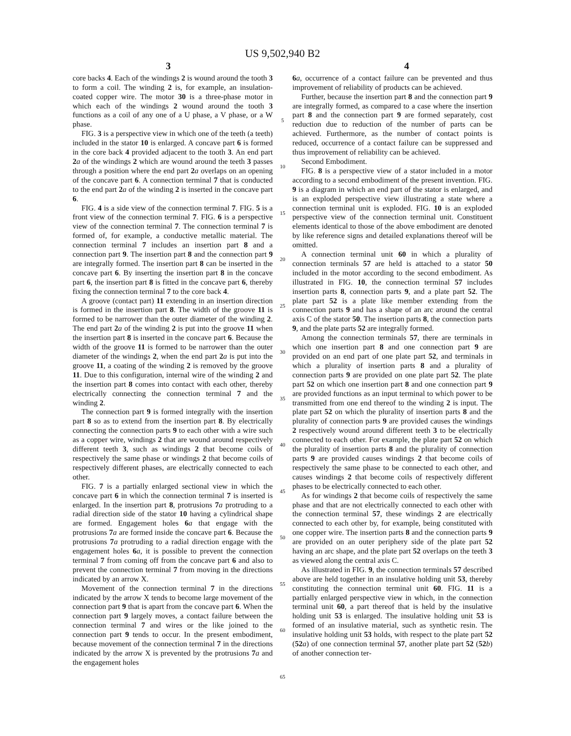US 9,502,940 B2
3 4
core backs 4. Each of the windings 2 is wound around the tooth 3 to form a coil. The winding 2 is, for example, an insulation-coated copper wire. The motor 30 is a three-phase motor in which each of the windings 2 wound around the tooth 3 functions as a coil of any one of a U phase, a V phase, or a W phase.
FIG. 3 is a perspective view in which one of the teeth (a teeth) included in the stator 10 is enlarged. A concave part 6 is formed in the core back 4 provided adjacent to the tooth 3. An end part 2 a of the windings 2 which are wound around the teeth 3 passes through a position where the end part 2 a overlaps on an opening of the concave part 6. A connection terminal 7 that is conducted to the end part 2 a of the winding 2 is inserted in the concave part 6.
FIG. 4 is a side view of the connection terminal 7. FIG. 5 is a front view of the connection terminal 7. FIG. 6 is a perspective view of the connection terminal 7. The connection terminal 7 is formed of, for example, a conductive metallic material. The connection terminal 7 includes an insertion part 8 and a connection part 9. The insertion part 8 and the connection part 9 are integrally formed. The insertion part 8 can be inserted in the concave part 6. By inserting the insertion part 8 in the concave part 6, the insertion part 8 is fitted in the concave part 6, thereby fixing the connection terminal 7 to the core back 4.
A groove (contact part) 11 extending in an insertion direction is formed in the insertion part 8. The width of the groove 11 is formed to be narrower than the outer diameter of the winding 2. The end part 2 a of the winding 2 is put into the groove 11 when the insertion part 8 is inserted in the concave part 6. Because the width of the groove 11 is formed to be narrower than the outer diameter of the windings 2, when the end part 2 a is put into the groove 11, a coating of the winding 2 is removed by the groove 11. Due to this configuration, internal wire of the winding 2 and the insertion part 8 comes into contact with each other, thereby electrically connecting the connection terminal 7 and the winding 2.
The connection part 9 is formed integrally with the insertion part 8 so as to extend from the insertion part 8. By electrically connecting the connection parts 9 to each other with a wire such as a copper wire, windings 2 that are wound around respectively different teeth 3, such as windings 2 that become coils of respectively the same phase or windings 2 that become coils of respectively different phases, are electrically connected to each other.
FIG. 7 is a partially enlarged sectional view in which the concave part 6 in which the connection terminal 7 is inserted is enlarged. In the insertion part 8, protrusions 7 a protruding to a radial direction side of the stator 10 having a cylindrical shape are formed. Engagement holes 6 a that engage with the protrusions 7 a are formed inside the concave part 6. Because the protrusions 7 a protruding to a radial direction engage with the engagement holes 6 a, it is possible to prevent the connection terminal 7 from coming off from the concave part 6 and also to prevent the connection terminal 7 from moving in the directions indicated by an arrow X.
Movement of the connection terminal 7 in the directions indicated by the arrow X tends to become large movement of the connection part 9 that is apart from the concave part 6. When the connection part 9 largely moves, a contact failure between the connection terminal 7 and wires or the like joined to the connection part 9 tends to occur. In the present embodiment, because movement of the connection terminal 7 in the directions indicated by the arrow X is prevented by the protrusions 7 a and the engagement holes
5
10
15
20
25
30
35
40
45
50
55
60
65
6 a, occurrence of a contact failure can be prevented and thus improvement of reliability of products can be achieved.
Further, because the insertion part 8 and the connection part 9 are integrally formed, as compared to a case where the insertion part 8 and the connection part 9 are formed separately, cost reduction due to reduction of the number of parts can be achieved. Furthermore, as the number of contact points is reduced, occurrence of a contact failure can be suppressed and thus improvement of reliability can be achieved.
Second Embodiment.
FIG. 8 is a perspective view of a stator included in a motor according to a second embodiment of the present invention. FIG. 9 is a diagram in which an end part of the stator is enlarged, and is an exploded perspective view illustrating a state where a connection terminal unit is exploded. FIG. 10 is an exploded perspective view of the connection terminal unit. Constituent elements identical to those of the above embodiment are denoted by like reference signs and detailed explanations thereof will be omitted.
A connection terminal unit 60 in which a plurality of connection terminals 57 are held is attached to a stator 50 included in the motor according to the second embodiment. As illustrated in FIG. 10, the connection terminal 57 includes insertion parts 8, connection parts 9, and a plate part 52. The plate part 52 is a plate like member extending from the connection parts 9 and has a shape of an arc around the central axis C of the stator 50. The insertion parts 8, the connection parts 9, and the plate parts 52 are integrally formed.
Among the connection terminals 57, there are terminals in which one insertion part 8 and one connection part 9 are provided on an end part of one plate part 52, and terminals in which a plurality of insertion parts 8 and a plurality of connection parts 9 are provided on one plate part 52. The plate part 52 on which one insertion part 8 and one connection part 9 are provided functions as an input terminal to which power to be transmitted from one end thereof to the winding 2 is input. The plate part 52 on which the plurality of insertion parts 8 and the plurality of connection parts 9 are provided causes the windings 2 respectively wound around different teeth 3 to be electrically connected to each other. For example, the plate part 52 on which the plurality of insertion parts 8 and the plurality of connection parts 9 are provided causes windings 2 that become coils of respectively the same phase to be connected to each other, and causes windings 2 that become coils of respectively different phases to be electrically connected to each other.
As for windings 2 that become coils of respectively the same phase and that are not electrically connected to each other with the connection terminal 57, these windings 2 are electrically connected to each other by, for example, being constituted with one copper wire. The insertion parts 8 and the connection parts 9 are provided on an outer periphery side of the plate part 52 having an arc shape, and the plate part 52 overlaps on the teeth 3 as viewed along the central axis C.
As illustrated in FIG. 9, the connection terminals 57 described above are held together in an insulative holding unit 53, thereby constituting the connection terminal unit 60. FIG. 11 is a partially enlarged perspective view in which, in the connection terminal unit 60, a part thereof that is held by the insulative holding unit 53 is enlarged. The insulative holding unit 53 is formed of an insulative material, such as synthetic resin. The insulative holding unit 53 holds, with respect to the plate part 52 (52 a) of one connection terminal 57, another plate part 52 (52 b) of another connection ter-